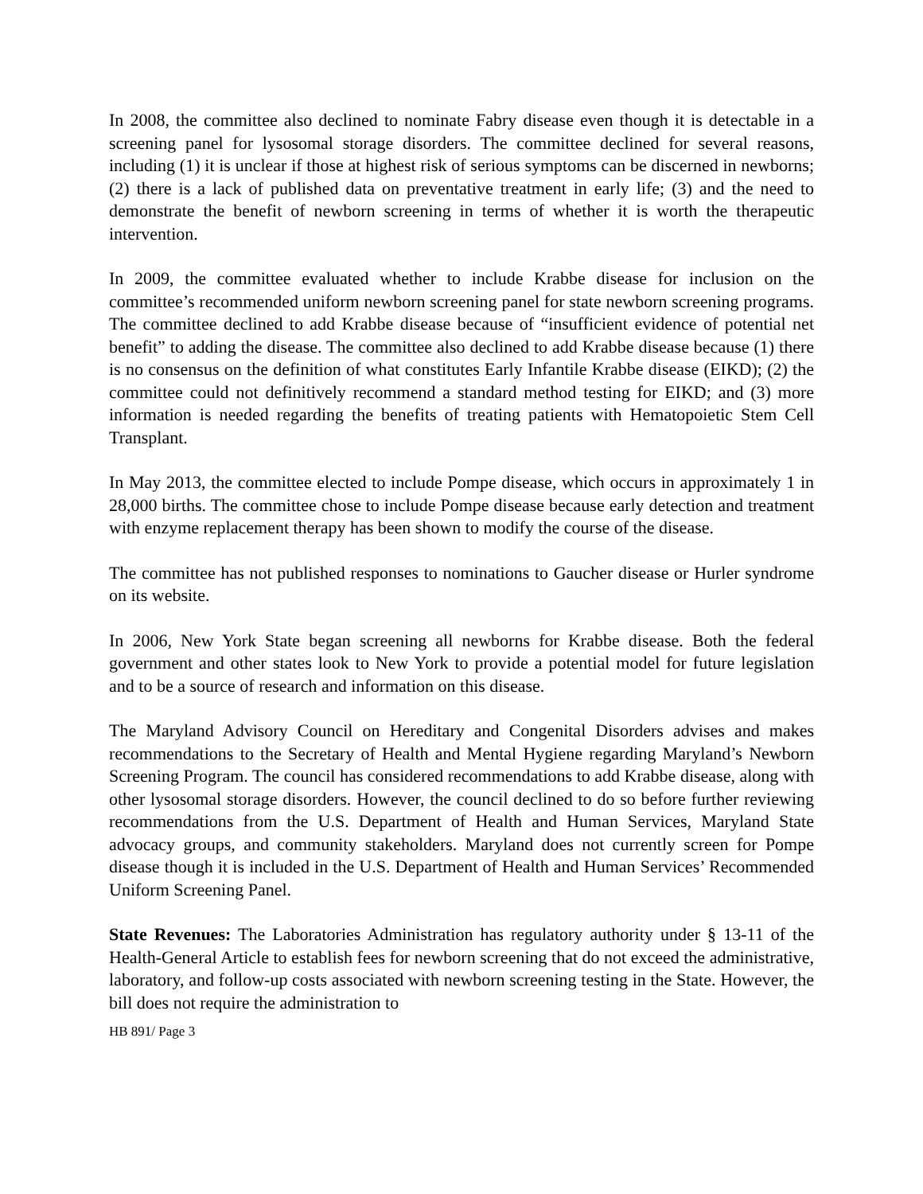In 2008, the committee also declined to nominate Fabry disease even though it is detectable in a screening panel for lysosomal storage disorders. The committee declined for several reasons, including (1) it is unclear if those at highest risk of serious symptoms can be discerned in newborns; (2) there is a lack of published data on preventative treatment in early life; (3) and the need to demonstrate the benefit of newborn screening in terms of whether it is worth the therapeutic intervention.
In 2009, the committee evaluated whether to include Krabbe disease for inclusion on the committee’s recommended uniform newborn screening panel for state newborn screening programs. The committee declined to add Krabbe disease because of “insufficient evidence of potential net benefit” to adding the disease. The committee also declined to add Krabbe disease because (1) there is no consensus on the definition of what constitutes Early Infantile Krabbe disease (EIKD); (2) the committee could not definitively recommend a standard method testing for EIKD; and (3) more information is needed regarding the benefits of treating patients with Hematopoietic Stem Cell Transplant.
In May 2013, the committee elected to include Pompe disease, which occurs in approximately 1 in 28,000 births. The committee chose to include Pompe disease because early detection and treatment with enzyme replacement therapy has been shown to modify the course of the disease.
The committee has not published responses to nominations to Gaucher disease or Hurler syndrome on its website.
In 2006, New York State began screening all newborns for Krabbe disease. Both the federal government and other states look to New York to provide a potential model for future legislation and to be a source of research and information on this disease.
The Maryland Advisory Council on Hereditary and Congenital Disorders advises and makes recommendations to the Secretary of Health and Mental Hygiene regarding Maryland’s Newborn Screening Program. The council has considered recommendations to add Krabbe disease, along with other lysosomal storage disorders. However, the council declined to do so before further reviewing recommendations from the U.S. Department of Health and Human Services, Maryland State advocacy groups, and community stakeholders. Maryland does not currently screen for Pompe disease though it is included in the U.S. Department of Health and Human Services’ Recommended Uniform Screening Panel.
State Revenues: The Laboratories Administration has regulatory authority under § 13-11 of the Health-General Article to establish fees for newborn screening that do not exceed the administrative, laboratory, and follow-up costs associated with newborn screening testing in the State. However, the bill does not require the administration to
HB 891/ Page 3